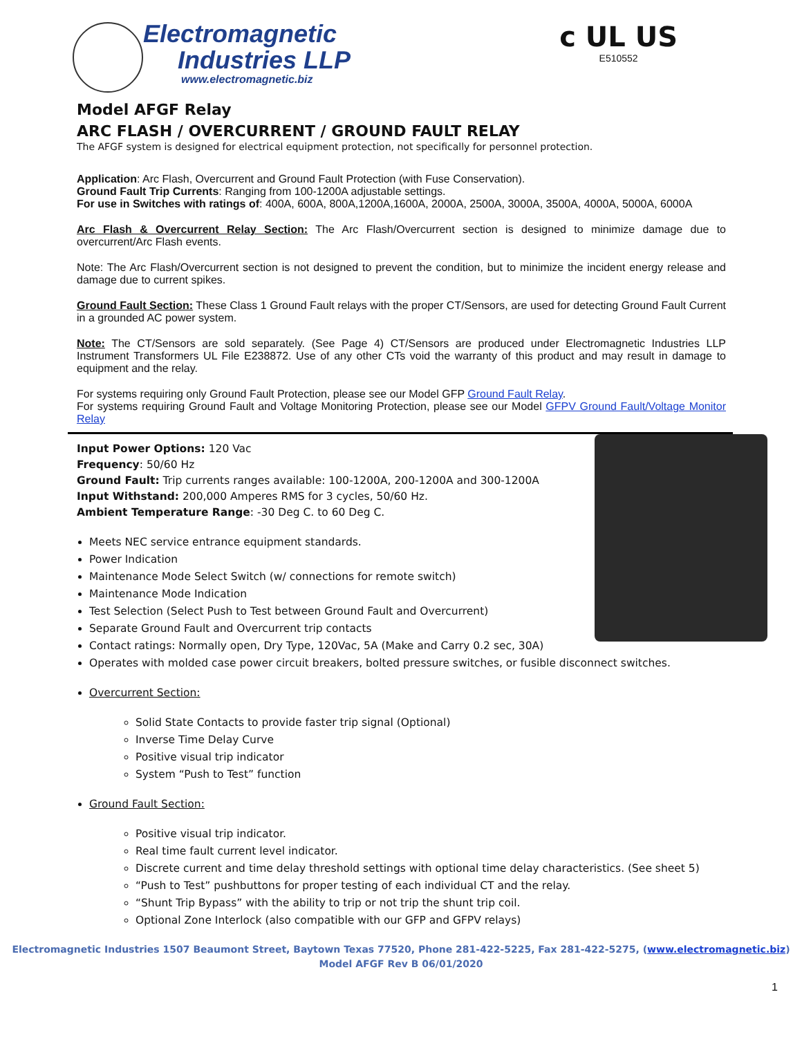Electromagnetic
Industries LLP
www.electromagnetic.biz
c UL US
E510552
Model AFGF Relay
ARC FLASH / OVERCURRENT / GROUND FAULT RELAY
The AFGF system is designed for electrical equipment protection, not specifically for personnel protection.
Application: Arc Flash, Overcurrent and Ground Fault Protection (with Fuse Conservation).
Ground Fault Trip Currents: Ranging from 100-1200A adjustable settings.
For use in Switches with ratings of: 400A, 600A, 800A,1200A,1600A, 2000A, 2500A, 3000A, 3500A, 4000A, 5000A, 6000A
Arc Flash & Overcurrent Relay Section: The Arc Flash/Overcurrent section is designed to minimize damage due to overcurrent/Arc Flash events.
Note: The Arc Flash/Overcurrent section is not designed to prevent the condition, but to minimize the incident energy release and damage due to current spikes.
Ground Fault Section: These Class 1 Ground Fault relays with the proper CT/Sensors, are used for detecting Ground Fault Current in a grounded AC power system.
Note: The CT/Sensors are sold separately. (See Page 4) CT/Sensors are produced under Electromagnetic Industries LLP Instrument Transformers UL File E238872. Use of any other CTs void the warranty of this product and may result in damage to equipment and the relay.
For systems requiring only Ground Fault Protection, please see our Model GFP Ground Fault Relay.
For systems requiring Ground Fault and Voltage Monitoring Protection, please see our Model GFPV Ground Fault/Voltage Monitor Relay
Input Power Options: 120 Vac
Frequency: 50/60 Hz
Ground Fault: Trip currents ranges available: 100-1200A, 200-1200A and 300-1200A
Input Withstand: 200,000 Amperes RMS for 3 cycles, 50/60 Hz.
Ambient Temperature Range: -30 Deg C. to 60 Deg C.
Meets NEC service entrance equipment standards.
Power Indication
Maintenance Mode Select Switch (w/ connections for remote switch)
Maintenance Mode Indication
Test Selection (Select Push to Test between Ground Fault and Overcurrent)
Separate Ground Fault and Overcurrent trip contacts
Contact ratings: Normally open, Dry Type, 120Vac, 5A (Make and Carry 0.2 sec, 30A)
Operates with molded case power circuit breakers, bolted pressure switches, or fusible disconnect switches.
Overcurrent Section:
Solid State Contacts to provide faster trip signal (Optional)
Inverse Time Delay Curve
Positive visual trip indicator
System “Push to Test” function
Ground Fault Section:
Positive visual trip indicator.
Real time fault current level indicator.
Discrete current and time delay threshold settings with optional time delay characteristics. (See sheet 5)
“Push to Test” pushbuttons for proper testing of each individual CT and the relay.
“Shunt Trip Bypass” with the ability to trip or not trip the shunt trip coil.
Optional Zone Interlock (also compatible with our GFP and GFPV relays)
Electromagnetic Industries 1507 Beaumont Street, Baytown Texas 77520, Phone 281-422-5225, Fax 281-422-5275, (www.electromagnetic.biz)
Model AFGF Rev B 06/01/2020
1